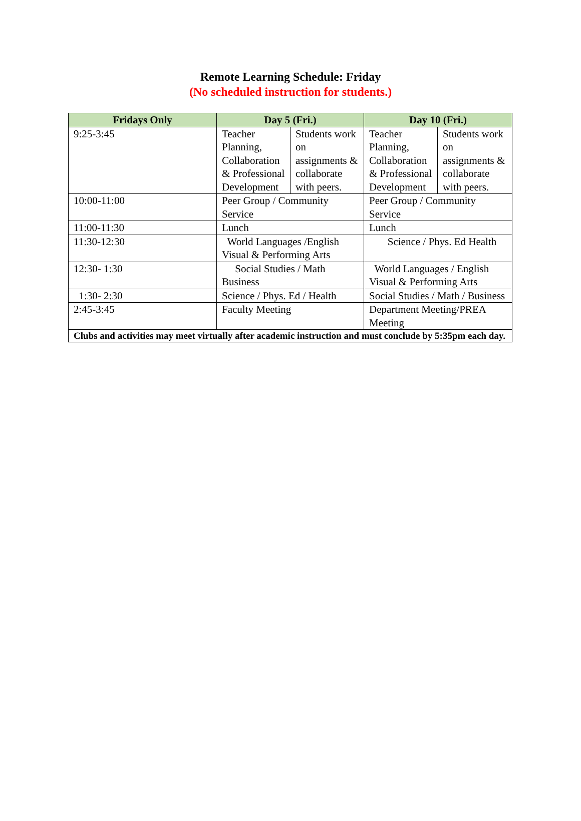Remote Learning Schedule: Friday
(No scheduled instruction for students.)
| Fridays Only | Day 5 (Fri.) | | Day 10 (Fri.) | |
| --- | --- | --- | --- | --- |
| 9:25-3:45 | Teacher Planning, Collaboration & Professional Development | Students work on assignments & collaborate with peers. | Teacher Planning, Collaboration & Professional Development | Students work on assignments & collaborate with peers. |
| 10:00-11:00 | Peer Group / Community Service | | Peer Group / Community Service | |
| 11:00-11:30 | Lunch | | Lunch | |
| 11:30-12:30 | World Languages /English Visual & Performing Arts | | Science / Phys. Ed Health | |
| 12:30- 1:30 | Social Studies / Math Business | | World Languages / English Visual & Performing Arts | |
| 1:30- 2:30 | Science / Phys. Ed / Health | | Social Studies / Math / Business | |
| 2:45-3:45 | Faculty Meeting | | Department Meeting/PREA Meeting | |
| Clubs and activities may meet virtually after academic instruction and must conclude by 5:35pm each day. | | | | |